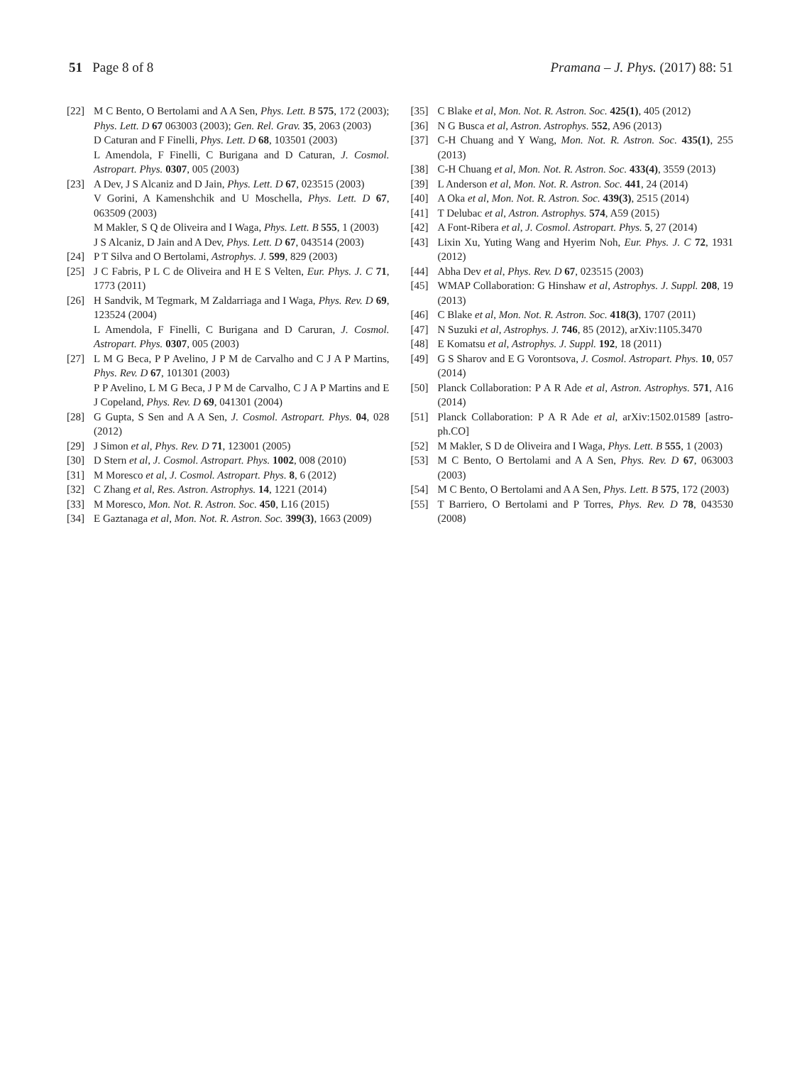51 Page 8 of 8 Pramana – J. Phys. (2017) 88: 51
[22] M C Bento, O Bertolami and A A Sen, Phys. Lett. B 575, 172 (2003); Phys. Lett. D 67 063003 (2003); Gen. Rel. Grav. 35, 2063 (2003)
D Caturan and F Finelli, Phys. Lett. D 68, 103501 (2003)
L Amendola, F Finelli, C Burigana and D Caturan, J. Cosmol. Astropart. Phys. 0307, 005 (2003)
[23] A Dev, J S Alcaniz and D Jain, Phys. Lett. D 67, 023515 (2003)
V Gorini, A Kamenshchik and U Moschella, Phys. Lett. D 67, 063509 (2003)
M Makler, S Q de Oliveira and I Waga, Phys. Lett. B 555, 1 (2003)
J S Alcaniz, D Jain and A Dev, Phys. Lett. D 67, 043514 (2003)
[24] P T Silva and O Bertolami, Astrophys. J. 599, 829 (2003)
[25] J C Fabris, P L C de Oliveira and H E S Velten, Eur. Phys. J. C 71, 1773 (2011)
[26] H Sandvik, M Tegmark, M Zaldarriaga and I Waga, Phys. Rev. D 69, 123524 (2004)
L Amendola, F Finelli, C Burigana and D Caruran, J. Cosmol. Astropart. Phys. 0307, 005 (2003)
[27] L M G Beca, P P Avelino, J P M de Carvalho and C J A P Martins, Phys. Rev. D 67, 101301 (2003)
P P Avelino, L M G Beca, J P M de Carvalho, C J A P Martins and E J Copeland, Phys. Rev. D 69, 041301 (2004)
[28] G Gupta, S Sen and A A Sen, J. Cosmol. Astropart. Phys. 04, 028 (2012)
[29] J Simon et al, Phys. Rev. D 71, 123001 (2005)
[30] D Stern et al, J. Cosmol. Astropart. Phys. 1002, 008 (2010)
[31] M Moresco et al, J. Cosmol. Astropart. Phys. 8, 6 (2012)
[32] C Zhang et al, Res. Astron. Astrophys. 14, 1221 (2014)
[33] M Moresco, Mon. Not. R. Astron. Soc. 450, L16 (2015)
[34] E Gaztanaga et al, Mon. Not. R. Astron. Soc. 399(3), 1663 (2009)
[35] C Blake et al, Mon. Not. R. Astron. Soc. 425(1), 405 (2012)
[36] N G Busca et al, Astron. Astrophys. 552, A96 (2013)
[37] C-H Chuang and Y Wang, Mon. Not. R. Astron. Soc. 435(1), 255 (2013)
[38] C-H Chuang et al, Mon. Not. R. Astron. Soc. 433(4), 3559 (2013)
[39] L Anderson et al, Mon. Not. R. Astron. Soc. 441, 24 (2014)
[40] A Oka et al, Mon. Not. R. Astron. Soc. 439(3), 2515 (2014)
[41] T Delubac et al, Astron. Astrophys. 574, A59 (2015)
[42] A Font-Ribera et al, J. Cosmol. Astropart. Phys. 5, 27 (2014)
[43] Lixin Xu, Yuting Wang and Hyerim Noh, Eur. Phys. J. C 72, 1931 (2012)
[44] Abha Dev et al, Phys. Rev. D 67, 023515 (2003)
[45] WMAP Collaboration: G Hinshaw et al, Astrophys. J. Suppl. 208, 19 (2013)
[46] C Blake et al, Mon. Not. R. Astron. Soc. 418(3), 1707 (2011)
[47] N Suzuki et al, Astrophys. J. 746, 85 (2012), arXiv:1105.3470
[48] E Komatsu et al, Astrophys. J. Suppl. 192, 18 (2011)
[49] G S Sharov and E G Vorontsova, J. Cosmol. Astropart. Phys. 10, 057 (2014)
[50] Planck Collaboration: P A R Ade et al, Astron. Astrophys. 571, A16 (2014)
[51] Planck Collaboration: P A R Ade et al, arXiv:1502.01589 [astro-ph.CO]
[52] M Makler, S D de Oliveira and I Waga, Phys. Lett. B 555, 1 (2003)
[53] M C Bento, O Bertolami and A A Sen, Phys. Rev. D 67, 063003 (2003)
[54] M C Bento, O Bertolami and A A Sen, Phys. Lett. B 575, 172 (2003)
[55] T Barriero, O Bertolami and P Torres, Phys. Rev. D 78, 043530 (2008)